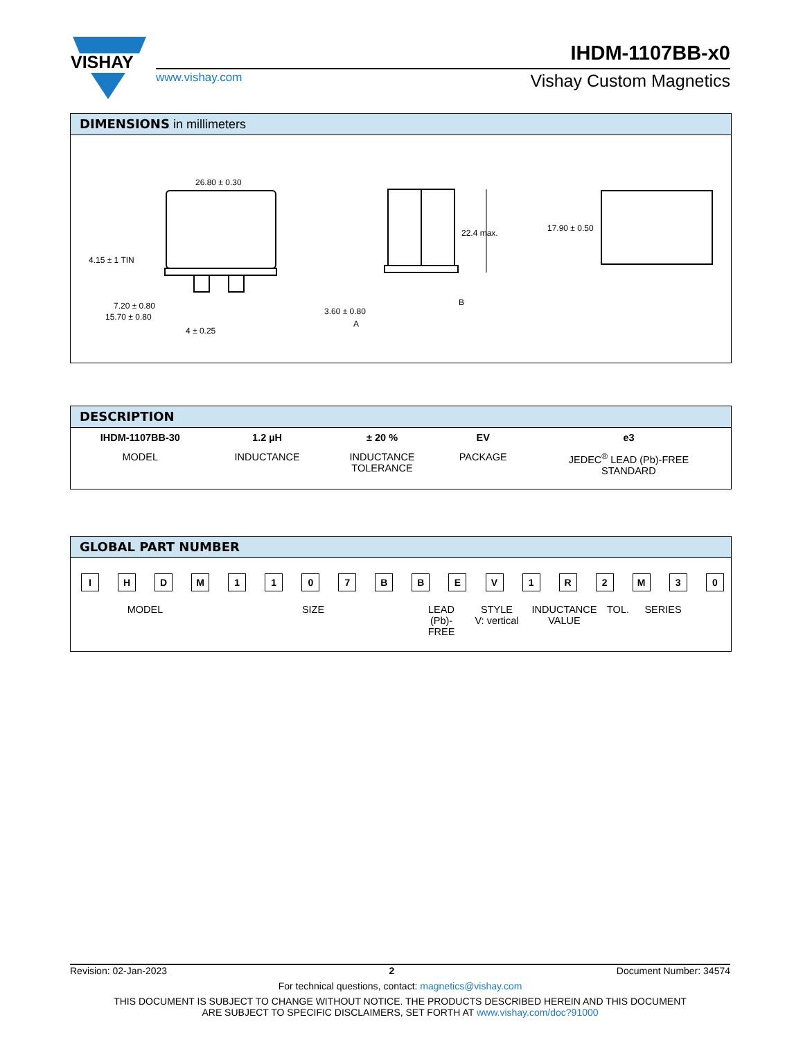VISHAY
IHDM-1107BB-x0
www.vishay.com Vishay Custom Magnetics
DIMENSIONS in millimeters
26.80 ± 0.30
4.15 ± 1 TIN
7.20 ± 0.80
15.70 ± 0.80
4 ± 0.25
22.4 max.
3.60 ± 0.80
A
B
17.90 ± 0.50
DESCRIPTION
| IHDM-1107BB-30 | 1.2 µH | ± 20 % | EV | e3 |
| MODEL | INDUCTANCE | INDUCTANCE TOLERANCE | PACKAGE | JEDEC<sup>®</sup> LEAD (Pb)-FREE STANDARD |
GLOBAL PART NUMBER
I H D M 1 1 0 7 B B E V 1 R 2 M 3 0
MODEL SIZE LEAD
(Pb)-FREE
STYLE
V: vertical
INDUCTANCE
VALUE
TOL. SERIES
Revision: 02-Jan-2023 2 Document Number: 34574
For technical questions, contact: magnetics@vishay.com
THIS DOCUMENT IS SUBJECT TO CHANGE WITHOUT NOTICE. THE PRODUCTS DESCRIBED HEREIN AND THIS DOCUMENT
ARE SUBJECT TO SPECIFIC DISCLAIMERS, SET FORTH AT www.vishay.com/doc?91000